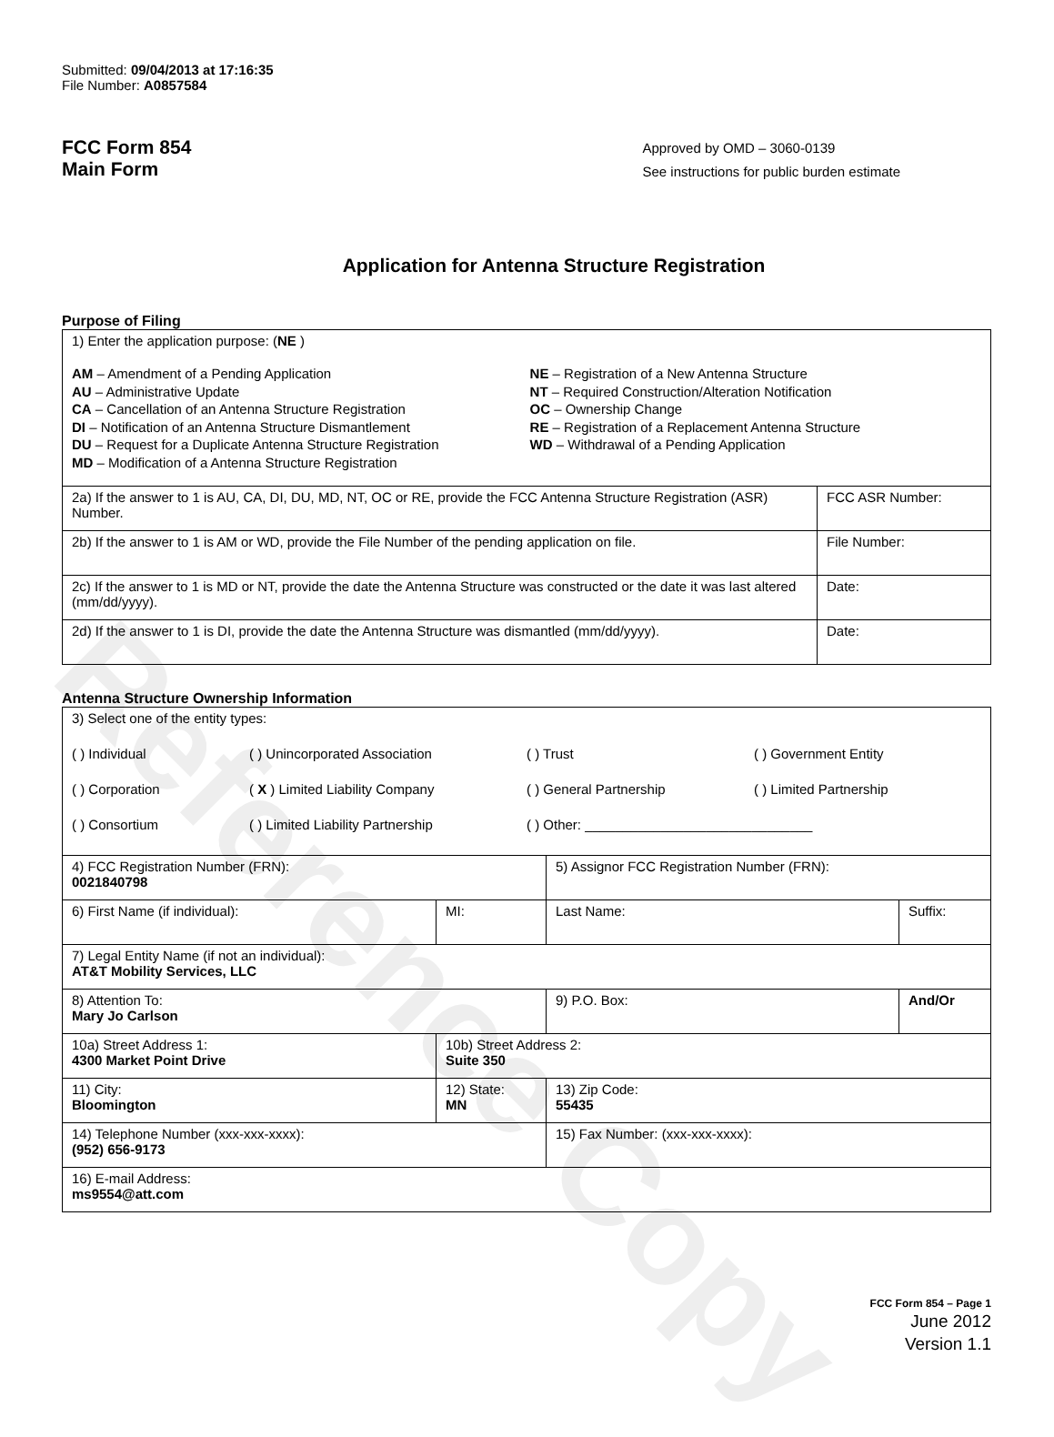Reference Copy
Submitted: 09/04/2013 at 17:16:35
File Number: A0857584
FCC Form 854
Main Form
Approved by OMD – 3060-0139
See instructions for public burden estimate
Application for Antenna Structure Registration
Purpose of Filing
| 1) Enter the application purpose: ( NE ) AM – Amendment of a Pending Application AU – Administrative Update CA – Cancellation of an Antenna Structure Registration DI – Notification of an Antenna Structure Dismantlement DU – Request for a Duplicate Antenna Structure Registration MD – Modification of a Antenna Structure Registration NE – Registration of a New Antenna Structure NT – Required Construction/Alteration Notification OC – Ownership Change RE – Registration of a Replacement Antenna Structure WD – Withdrawal of a Pending Application | |
| 2a) If the answer to 1 is AU, CA, DI, DU, MD, NT, OC or RE, provide the FCC Antenna Structure Registration (ASR) Number. | FCC ASR Number: |
| 2b) If the answer to 1 is AM or WD, provide the File Number of the pending application on file. | File Number: |
| 2c) If the answer to 1 is MD or NT, provide the date the Antenna Structure was constructed or the date it was last altered (mm/dd/yyyy). | Date: |
| 2d) If the answer to 1 is DI, provide the date the Antenna Structure was dismantled (mm/dd/yyyy). | Date: |
Antenna Structure Ownership Information
| 3) Select one of the entity types: ( ) Individual ( ) Unincorporated Association ( ) Trust ( ) Government Entity ( ) Corporation ( X ) Limited Liability Company ( ) General Partnership ( ) Limited Partnership ( ) Consortium ( ) Limited Liability Partnership ( ) Other: ______________________________ | | | |
| 4) FCC Registration Number (FRN): 0021840798 | | 5) Assignor FCC Registration Number (FRN): | |
| 6) First Name (if individual): | MI: | Last Name: | Suffix: |
| 7) Legal Entity Name (if not an individual): AT&T Mobility Services, LLC | | | |
| 8) Attention To: Mary Jo Carlson | | 9) P.O. Box: | And/Or |
| 10a) Street Address 1: 4300 Market Point Drive | 10b) Street Address 2: Suite 350 | | |
| 11) City: Bloomington | 12) State: MN | 13) Zip Code: 55435 | |
| 14) Telephone Number (xxx-xxx-xxxx): (952) 656-9173 | | 15) Fax Number: (xxx-xxx-xxxx): | |
| 16) E-mail Address: ms9554@att.com | | | |
FCC Form 854 – Page 1
June 2012
Version 1.1